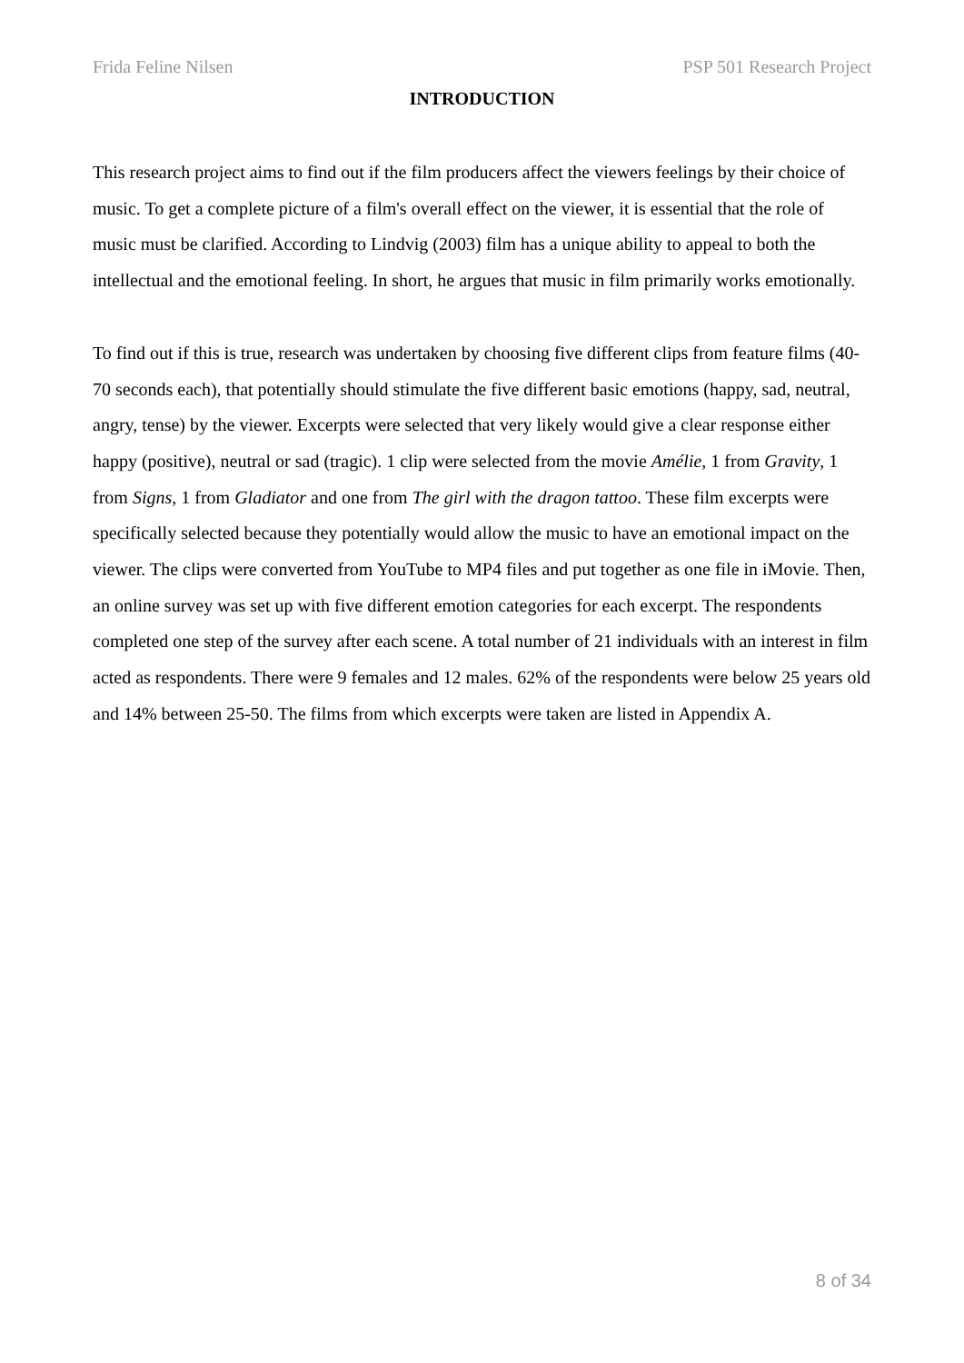Frida Feline Nilsen PSP 501 Research Project
INTRODUCTION
This research project aims to find out if the film producers affect the viewers feelings by their choice of music. To get a complete picture of a film's overall effect on the viewer, it is essential that the role of music must be clarified. According to Lindvig (2003) film has a unique ability to appeal to both the intellectual and the emotional feeling. In short, he argues that music in film primarily works emotionally.
To find out if this is true, research was undertaken by choosing five different clips from feature films (40-70 seconds each), that potentially should stimulate the five different basic emotions (happy, sad, neutral, angry, tense) by the viewer. Excerpts were selected that very likely would give a clear response either happy (positive), neutral or sad (tragic). 1 clip were selected from the movie Amélie, 1 from Gravity, 1 from Signs, 1 from Gladiator and one from The girl with the dragon tattoo. These film excerpts were specifically selected because they potentially would allow the music to have an emotional impact on the viewer. The clips were converted from YouTube to MP4 files and put together as one file in iMovie. Then, an online survey was set up with five different emotion categories for each excerpt. The respondents completed one step of the survey after each scene. A total number of 21 individuals with an interest in film acted as respondents. There were 9 females and 12 males. 62% of the respondents were below 25 years old and 14% between 25-50. The films from which excerpts were taken are listed in Appendix A.
8 of 34